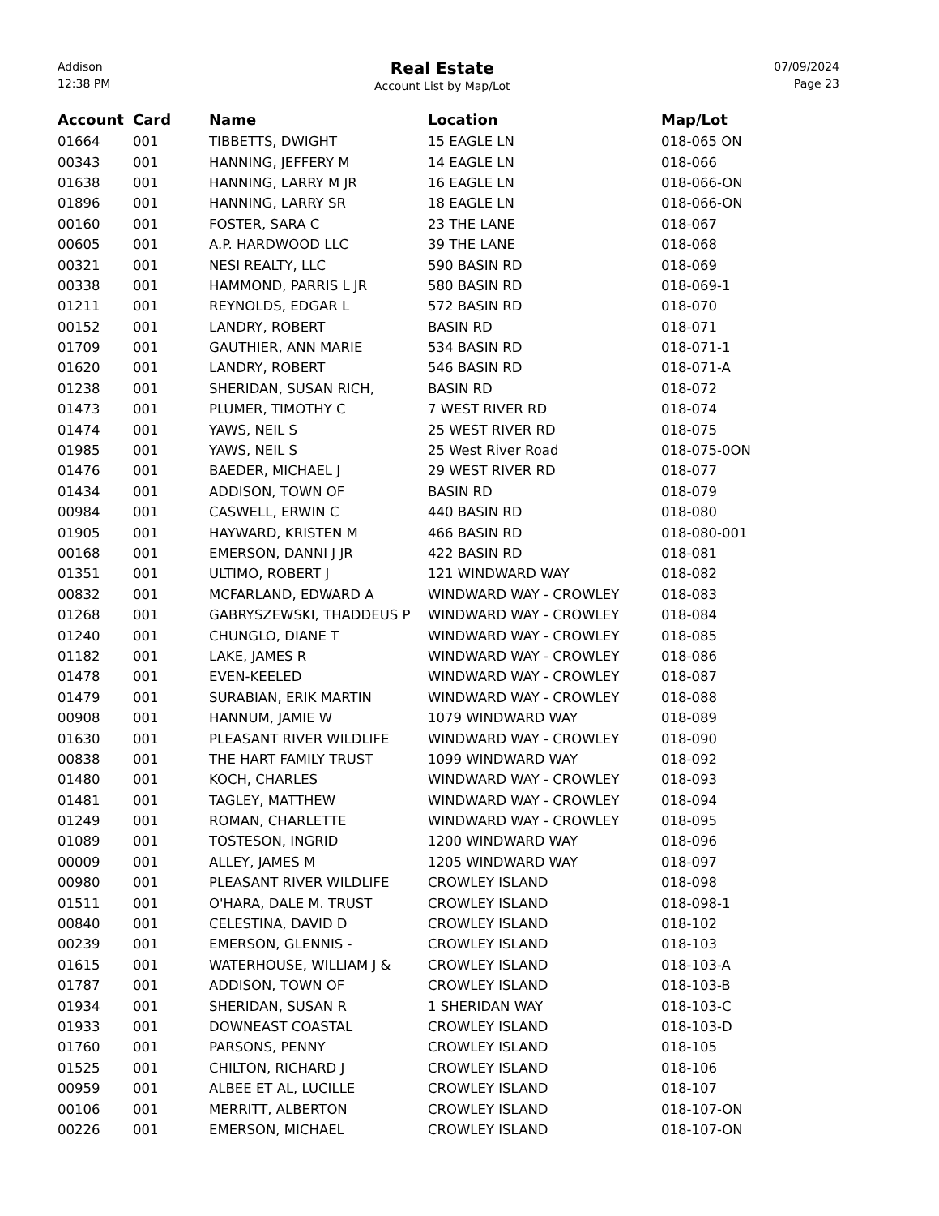Addison
12:38 PM
Real Estate
Account List by Map/Lot
07/09/2024
Page 23
| Account | Card | Name | Location | Map/Lot |
| --- | --- | --- | --- | --- |
| 01664 | 001 | TIBBETTS, DWIGHT | 15 EAGLE LN | 018-065 ON |
| 00343 | 001 | HANNING, JEFFERY M | 14 EAGLE LN | 018-066 |
| 01638 | 001 | HANNING, LARRY M JR | 16 EAGLE LN | 018-066-ON |
| 01896 | 001 | HANNING, LARRY SR | 18 EAGLE LN | 018-066-ON |
| 00160 | 001 | FOSTER, SARA C | 23 THE LANE | 018-067 |
| 00605 | 001 | A.P. HARDWOOD LLC | 39 THE LANE | 018-068 |
| 00321 | 001 | NESI REALTY, LLC | 590 BASIN RD | 018-069 |
| 00338 | 001 | HAMMOND, PARRIS L JR | 580 BASIN RD | 018-069-1 |
| 01211 | 001 | REYNOLDS, EDGAR L | 572 BASIN RD | 018-070 |
| 00152 | 001 | LANDRY, ROBERT | BASIN RD | 018-071 |
| 01709 | 001 | GAUTHIER, ANN MARIE | 534 BASIN RD | 018-071-1 |
| 01620 | 001 | LANDRY, ROBERT | 546 BASIN RD | 018-071-A |
| 01238 | 001 | SHERIDAN, SUSAN RICH, | BASIN RD | 018-072 |
| 01473 | 001 | PLUMER, TIMOTHY C | 7 WEST RIVER RD | 018-074 |
| 01474 | 001 | YAWS, NEIL S | 25 WEST RIVER RD | 018-075 |
| 01985 | 001 | YAWS, NEIL S | 25 West River Road | 018-075-0ON |
| 01476 | 001 | BAEDER, MICHAEL J | 29 WEST RIVER RD | 018-077 |
| 01434 | 001 | ADDISON, TOWN OF | BASIN RD | 018-079 |
| 00984 | 001 | CASWELL, ERWIN C | 440 BASIN RD | 018-080 |
| 01905 | 001 | HAYWARD, KRISTEN M | 466 BASIN RD | 018-080-001 |
| 00168 | 001 | EMERSON, DANNI J JR | 422 BASIN RD | 018-081 |
| 01351 | 001 | ULTIMO, ROBERT J | 121 WINDWARD WAY | 018-082 |
| 00832 | 001 | MCFARLAND, EDWARD A | WINDWARD WAY - CROWLEY | 018-083 |
| 01268 | 001 | GABRYSZEWSKI, THADDEUS P | WINDWARD WAY - CROWLEY | 018-084 |
| 01240 | 001 | CHUNGLO, DIANE T | WINDWARD WAY - CROWLEY | 018-085 |
| 01182 | 001 | LAKE, JAMES R | WINDWARD WAY - CROWLEY | 018-086 |
| 01478 | 001 | EVEN-KEELED | WINDWARD WAY - CROWLEY | 018-087 |
| 01479 | 001 | SURABIAN, ERIK MARTIN | WINDWARD WAY - CROWLEY | 018-088 |
| 00908 | 001 | HANNUM, JAMIE W | 1079 WINDWARD WAY | 018-089 |
| 01630 | 001 | PLEASANT RIVER WILDLIFE | WINDWARD WAY - CROWLEY | 018-090 |
| 00838 | 001 | THE HART FAMILY TRUST | 1099 WINDWARD WAY | 018-092 |
| 01480 | 001 | KOCH, CHARLES | WINDWARD WAY - CROWLEY | 018-093 |
| 01481 | 001 | TAGLEY, MATTHEW | WINDWARD WAY - CROWLEY | 018-094 |
| 01249 | 001 | ROMAN, CHARLETTE | WINDWARD WAY - CROWLEY | 018-095 |
| 01089 | 001 | TOSTESON, INGRID | 1200 WINDWARD WAY | 018-096 |
| 00009 | 001 | ALLEY, JAMES M | 1205 WINDWARD WAY | 018-097 |
| 00980 | 001 | PLEASANT RIVER WILDLIFE | CROWLEY ISLAND | 018-098 |
| 01511 | 001 | O'HARA, DALE M. TRUST | CROWLEY ISLAND | 018-098-1 |
| 00840 | 001 | CELESTINA, DAVID D | CROWLEY ISLAND | 018-102 |
| 00239 | 001 | EMERSON, GLENNIS - | CROWLEY ISLAND | 018-103 |
| 01615 | 001 | WATERHOUSE, WILLIAM J & | CROWLEY ISLAND | 018-103-A |
| 01787 | 001 | ADDISON, TOWN OF | CROWLEY ISLAND | 018-103-B |
| 01934 | 001 | SHERIDAN, SUSAN R | 1 SHERIDAN WAY | 018-103-C |
| 01933 | 001 | DOWNEAST COASTAL | CROWLEY ISLAND | 018-103-D |
| 01760 | 001 | PARSONS, PENNY | CROWLEY ISLAND | 018-105 |
| 01525 | 001 | CHILTON, RICHARD J | CROWLEY ISLAND | 018-106 |
| 00959 | 001 | ALBEE ET AL, LUCILLE | CROWLEY ISLAND | 018-107 |
| 00106 | 001 | MERRITT, ALBERTON | CROWLEY ISLAND | 018-107-ON |
| 00226 | 001 | EMERSON, MICHAEL | CROWLEY ISLAND | 018-107-ON |